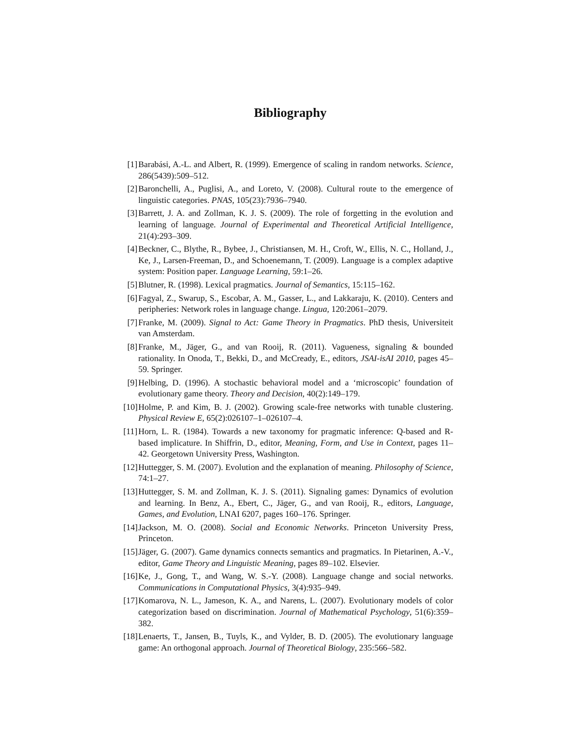Bibliography
[1] Barabási, A.-L. and Albert, R. (1999). Emergence of scaling in random networks. Science, 286(5439):509–512.
[2] Baronchelli, A., Puglisi, A., and Loreto, V. (2008). Cultural route to the emergence of linguistic categories. PNAS, 105(23):7936–7940.
[3] Barrett, J. A. and Zollman, K. J. S. (2009). The role of forgetting in the evolution and learning of language. Journal of Experimental and Theoretical Artificial Intelligence, 21(4):293–309.
[4] Beckner, C., Blythe, R., Bybee, J., Christiansen, M. H., Croft, W., Ellis, N. C., Holland, J., Ke, J., Larsen-Freeman, D., and Schoenemann, T. (2009). Language is a complex adaptive system: Position paper. Language Learning, 59:1–26.
[5] Blutner, R. (1998). Lexical pragmatics. Journal of Semantics, 15:115–162.
[6] Fagyal, Z., Swarup, S., Escobar, A. M., Gasser, L., and Lakkaraju, K. (2010). Centers and peripheries: Network roles in language change. Lingua, 120:2061–2079.
[7] Franke, M. (2009). Signal to Act: Game Theory in Pragmatics. PhD thesis, Universiteit van Amsterdam.
[8] Franke, M., Jäger, G., and van Rooij, R. (2011). Vagueness, signaling & bounded rationality. In Onoda, T., Bekki, D., and McCready, E., editors, JSAI-isAI 2010, pages 45–59. Springer.
[9] Helbing, D. (1996). A stochastic behavioral model and a ‘microscopic’ foundation of evolutionary game theory. Theory and Decision, 40(2):149–179.
[10] Holme, P. and Kim, B. J. (2002). Growing scale-free networks with tunable clustering. Physical Review E, 65(2):026107–1–026107–4.
[11] Horn, L. R. (1984). Towards a new taxonomy for pragmatic inference: Q-based and R-based implicature. In Shiffrin, D., editor, Meaning, Form, and Use in Context, pages 11–42. Georgetown University Press, Washington.
[12] Huttegger, S. M. (2007). Evolution and the explanation of meaning. Philosophy of Science, 74:1–27.
[13] Huttegger, S. M. and Zollman, K. J. S. (2011). Signaling games: Dynamics of evolution and learning. In Benz, A., Ebert, C., Jäger, G., and van Rooij, R., editors, Language, Games, and Evolution, LNAI 6207, pages 160–176. Springer.
[14] Jackson, M. O. (2008). Social and Economic Networks. Princeton University Press, Princeton.
[15] Jäger, G. (2007). Game dynamics connects semantics and pragmatics. In Pietarinen, A.-V., editor, Game Theory and Linguistic Meaning, pages 89–102. Elsevier.
[16] Ke, J., Gong, T., and Wang, W. S.-Y. (2008). Language change and social networks. Communications in Computational Physics, 3(4):935–949.
[17] Komarova, N. L., Jameson, K. A., and Narens, L. (2007). Evolutionary models of color categorization based on discrimination. Journal of Mathematical Psychology, 51(6):359–382.
[18] Lenaerts, T., Jansen, B., Tuyls, K., and Vylder, B. D. (2005). The evolutionary language game: An orthogonal approach. Journal of Theoretical Biology, 235:566–582.